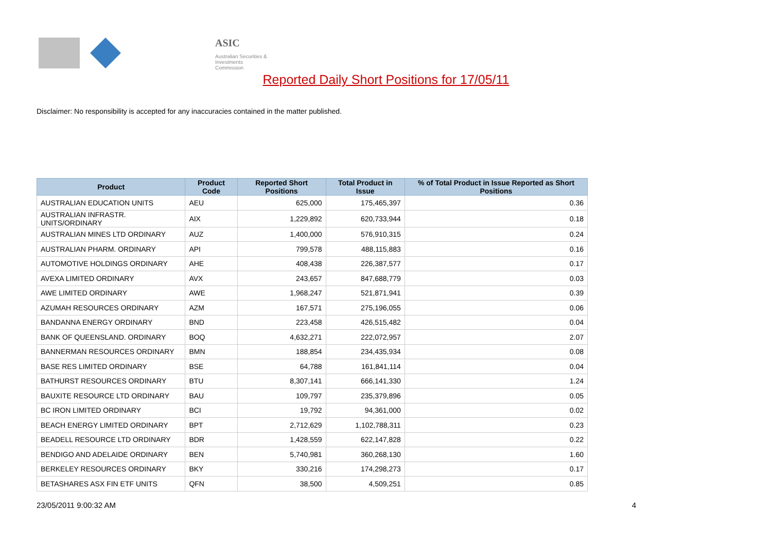ASIC
Australian Securities & Investments Commission
Reported Daily Short Positions for 17/05/11
Disclaimer: No responsibility is accepted for any inaccuracies contained in the matter published.
| Product | Product Code | Reported Short Positions | Total Product in Issue | % of Total Product in Issue Reported as Short Positions |
| --- | --- | --- | --- | --- |
| AUSTRALIAN EDUCATION UNITS | AEU | 625,000 | 175,465,397 | 0.36 |
| AUSTRALIAN INFRASTR. UNITS/ORDINARY | AIX | 1,229,892 | 620,733,944 | 0.18 |
| AUSTRALIAN MINES LTD ORDINARY | AUZ | 1,400,000 | 576,910,315 | 0.24 |
| AUSTRALIAN PHARM. ORDINARY | API | 799,578 | 488,115,883 | 0.16 |
| AUTOMOTIVE HOLDINGS ORDINARY | AHE | 408,438 | 226,387,577 | 0.17 |
| AVEXA LIMITED ORDINARY | AVX | 243,657 | 847,688,779 | 0.03 |
| AWE LIMITED ORDINARY | AWE | 1,968,247 | 521,871,941 | 0.39 |
| AZUMAH RESOURCES ORDINARY | AZM | 167,571 | 275,196,055 | 0.06 |
| BANDANNA ENERGY ORDINARY | BND | 223,458 | 426,515,482 | 0.04 |
| BANK OF QUEENSLAND. ORDINARY | BOQ | 4,632,271 | 222,072,957 | 2.07 |
| BANNERMAN RESOURCES ORDINARY | BMN | 188,854 | 234,435,934 | 0.08 |
| BASE RES LIMITED ORDINARY | BSE | 64,788 | 161,841,114 | 0.04 |
| BATHURST RESOURCES ORDINARY | BTU | 8,307,141 | 666,141,330 | 1.24 |
| BAUXITE RESOURCE LTD ORDINARY | BAU | 109,797 | 235,379,896 | 0.05 |
| BC IRON LIMITED ORDINARY | BCI | 19,792 | 94,361,000 | 0.02 |
| BEACH ENERGY LIMITED ORDINARY | BPT | 2,712,629 | 1,102,788,311 | 0.23 |
| BEADELL RESOURCE LTD ORDINARY | BDR | 1,428,559 | 622,147,828 | 0.22 |
| BENDIGO AND ADELAIDE ORDINARY | BEN | 5,740,981 | 360,268,130 | 1.60 |
| BERKELEY RESOURCES ORDINARY | BKY | 330,216 | 174,298,273 | 0.17 |
| BETASHARES ASX FIN ETF UNITS | QFN | 38,500 | 4,509,251 | 0.85 |
23/05/2011 9:00:32 AM 4